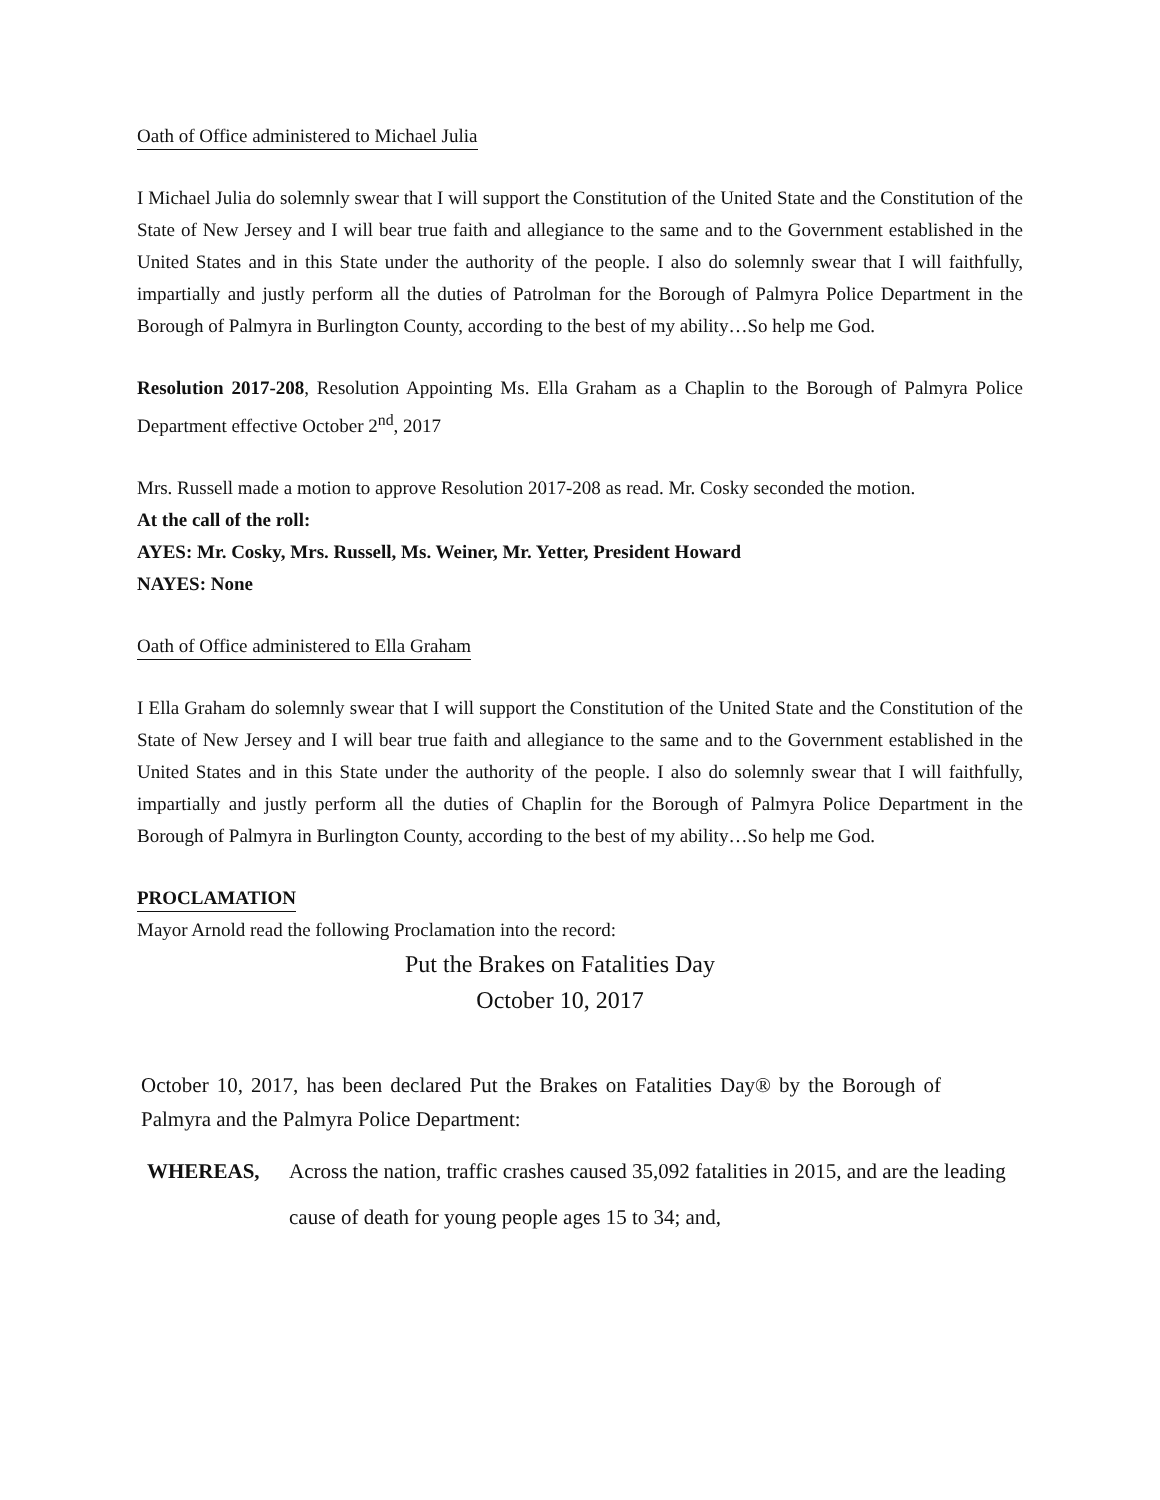Oath of Office administered to Michael Julia
I Michael Julia do solemnly swear that I will support the Constitution of the United State and the Constitution of the State of New Jersey and I will bear true faith and allegiance to the same and to the Government established in the United States and in this State under the authority of the people. I also do solemnly swear that I will faithfully, impartially and justly perform all the duties of Patrolman for the Borough of Palmyra Police Department in the Borough of Palmyra in Burlington County, according to the best of my ability…So help me God.
Resolution 2017-208, Resolution Appointing Ms. Ella Graham as a Chaplin to the Borough of Palmyra Police Department effective October 2<sup>nd</sup>, 2017
Mrs. Russell made a motion to approve Resolution 2017-208 as read. Mr. Cosky seconded the motion.
At the call of the roll:
AYES: Mr. Cosky, Mrs. Russell, Ms. Weiner, Mr. Yetter, President Howard
NAYES: None
Oath of Office administered to Ella Graham
I Ella Graham do solemnly swear that I will support the Constitution of the United State and the Constitution of the State of New Jersey and I will bear true faith and allegiance to the same and to the Government established in the United States and in this State under the authority of the people. I also do solemnly swear that I will faithfully, impartially and justly perform all the duties of Chaplin for the Borough of Palmyra Police Department in the Borough of Palmyra in Burlington County, according to the best of my ability…So help me God.
PROCLAMATION
Mayor Arnold read the following Proclamation into the record:
Put the Brakes on Fatalities Day
October 10, 2017
October 10, 2017, has been declared Put the Brakes on Fatalities Day® by the Borough of Palmyra and the Palmyra Police Department:
WHEREAS, Across the nation, traffic crashes caused 35,092 fatalities in 2015, and are the leading cause of death for young people ages 15 to 34; and,